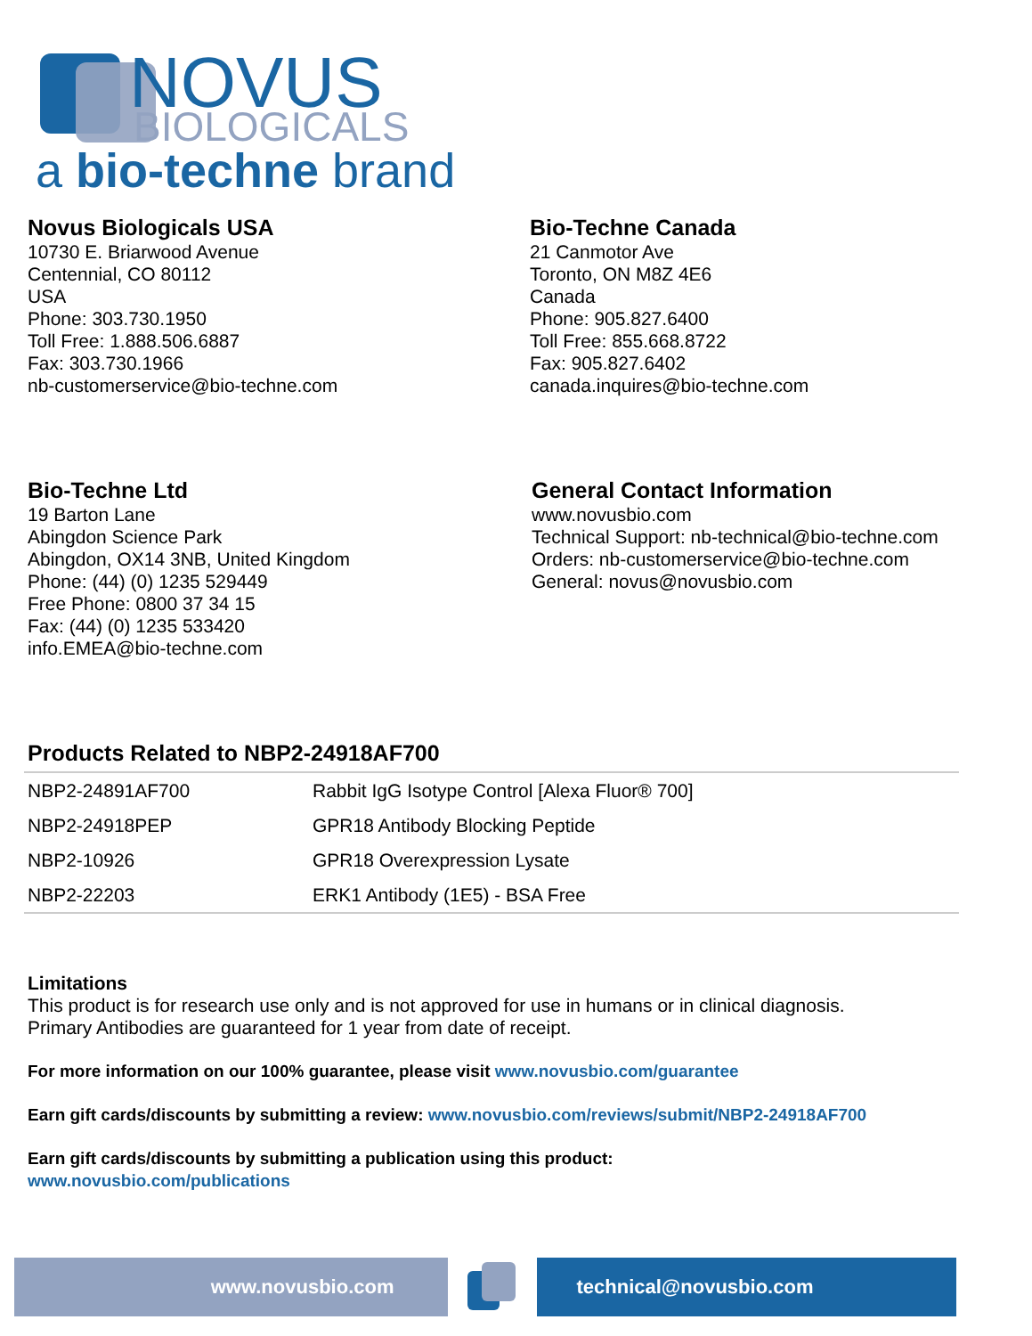NOVUS
BIOLOGICALS
a bio-techne brand
Novus Biologicals USA
10730 E. Briarwood Avenue
Centennial, CO 80112
USA
Phone: 303.730.1950
Toll Free: 1.888.506.6887
Fax: 303.730.1966
nb-customerservice@bio-techne.com
Bio-Techne Canada
21 Canmotor Ave
Toronto, ON M8Z 4E6
Canada
Phone: 905.827.6400
Toll Free: 855.668.8722
Fax: 905.827.6402
canada.inquires@bio-techne.com
Bio-Techne Ltd
19 Barton Lane
Abingdon Science Park
Abingdon, OX14 3NB, United Kingdom
Phone: (44) (0) 1235 529449
Free Phone: 0800 37 34 15
Fax: (44) (0) 1235 533420
info.EMEA@bio-techne.com
General Contact Information
www.novusbio.com
Technical Support: nb-technical@bio-techne.com
Orders: nb-customerservice@bio-techne.com
General: novus@novusbio.com
Products Related to NBP2-24918AF700
| NBP2-24891AF700 | Rabbit IgG Isotype Control [Alexa Fluor® 700] |
| NBP2-24918PEP | GPR18 Antibody Blocking Peptide |
| NBP2-10926 | GPR18 Overexpression Lysate |
| NBP2-22203 | ERK1 Antibody (1E5) - BSA Free |
Limitations
This product is for research use only and is not approved for use in humans or in clinical diagnosis.
Primary Antibodies are guaranteed for 1 year from date of receipt.
For more information on our 100% guarantee, please visit www.novusbio.com/guarantee
Earn gift cards/discounts by submitting a review: www.novusbio.com/reviews/submit/NBP2-24918AF700
Earn gift cards/discounts by submitting a publication using this product:
www.novusbio.com/publications
www.novusbio.com technical@novusbio.com